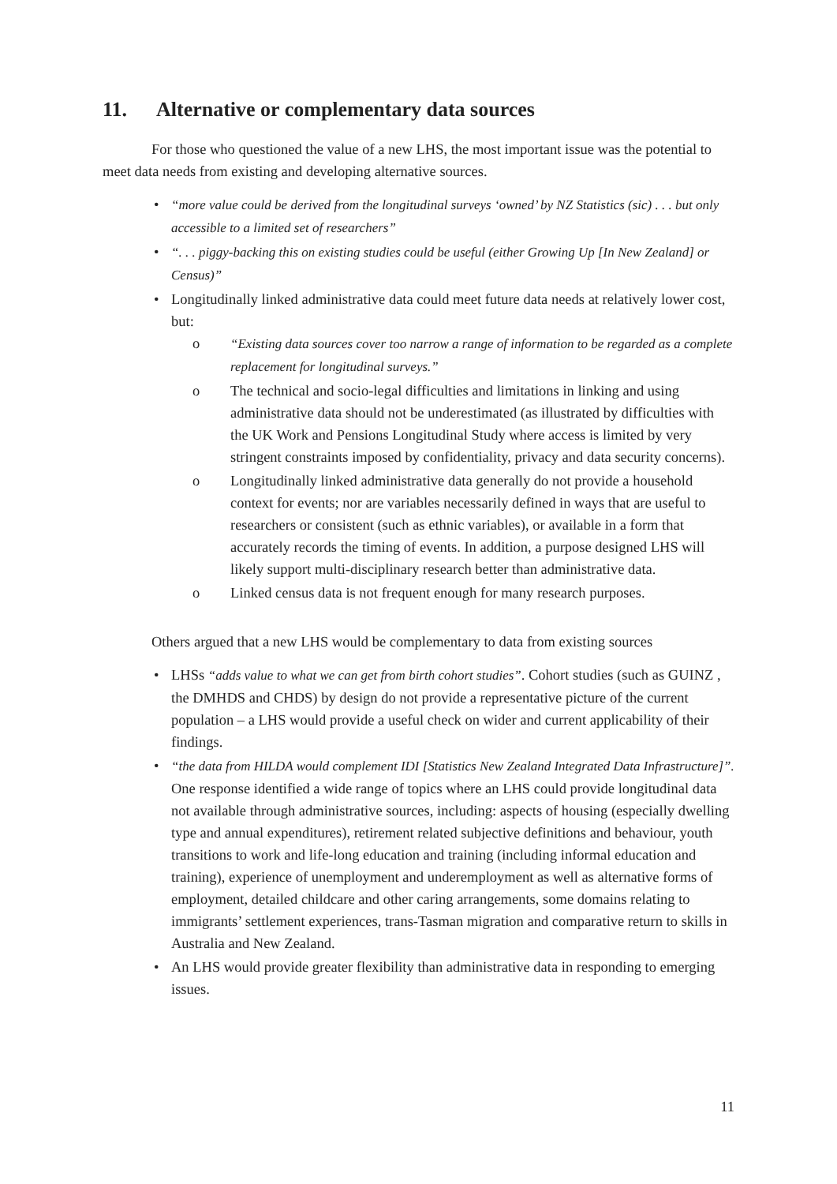11. Alternative or complementary data sources
For those who questioned the value of a new LHS, the most important issue was the potential to meet data needs from existing and developing alternative sources.
“more value could be derived from the longitudinal surveys ‘owned’ by NZ Statistics (sic) . . . but only accessible to a limited set of researchers”
“. . . piggy-backing this on existing studies could be useful (either Growing Up [In New Zealand] or Census)”
Longitudinally linked administrative data could meet future data needs at relatively lower cost, but:
o “Existing data sources cover too narrow a range of information to be regarded as a complete replacement for longitudinal surveys.”
o The technical and socio-legal difficulties and limitations in linking and using administrative data should not be underestimated (as illustrated by difficulties with the UK Work and Pensions Longitudinal Study where access is limited by very stringent constraints imposed by confidentiality, privacy and data security concerns).
o Longitudinally linked administrative data generally do not provide a household context for events; nor are variables necessarily defined in ways that are useful to researchers or consistent (such as ethnic variables), or available in a form that accurately records the timing of events. In addition, a purpose designed LHS will likely support multi-disciplinary research better than administrative data.
o Linked census data is not frequent enough for many research purposes.
Others argued that a new LHS would be complementary to data from existing sources
LHSs “adds value to what we can get from birth cohort studies”. Cohort studies (such as GUINZ , the DMHDS and CHDS) by design do not provide a representative picture of the current population – a LHS would provide a useful check on wider and current applicability of their findings.
“the data from HILDA would complement IDI [Statistics New Zealand Integrated Data Infrastructure]”. One response identified a wide range of topics where an LHS could provide longitudinal data not available through administrative sources, including: aspects of housing (especially dwelling type and annual expenditures), retirement related subjective definitions and behaviour, youth transitions to work and life-long education and training (including informal education and training), experience of unemployment and underemployment as well as alternative forms of employment, detailed childcare and other caring arrangements, some domains relating to immigrants’ settlement experiences, trans-Tasman migration and comparative return to skills in Australia and New Zealand.
An LHS would provide greater flexibility than administrative data in responding to emerging issues.
11